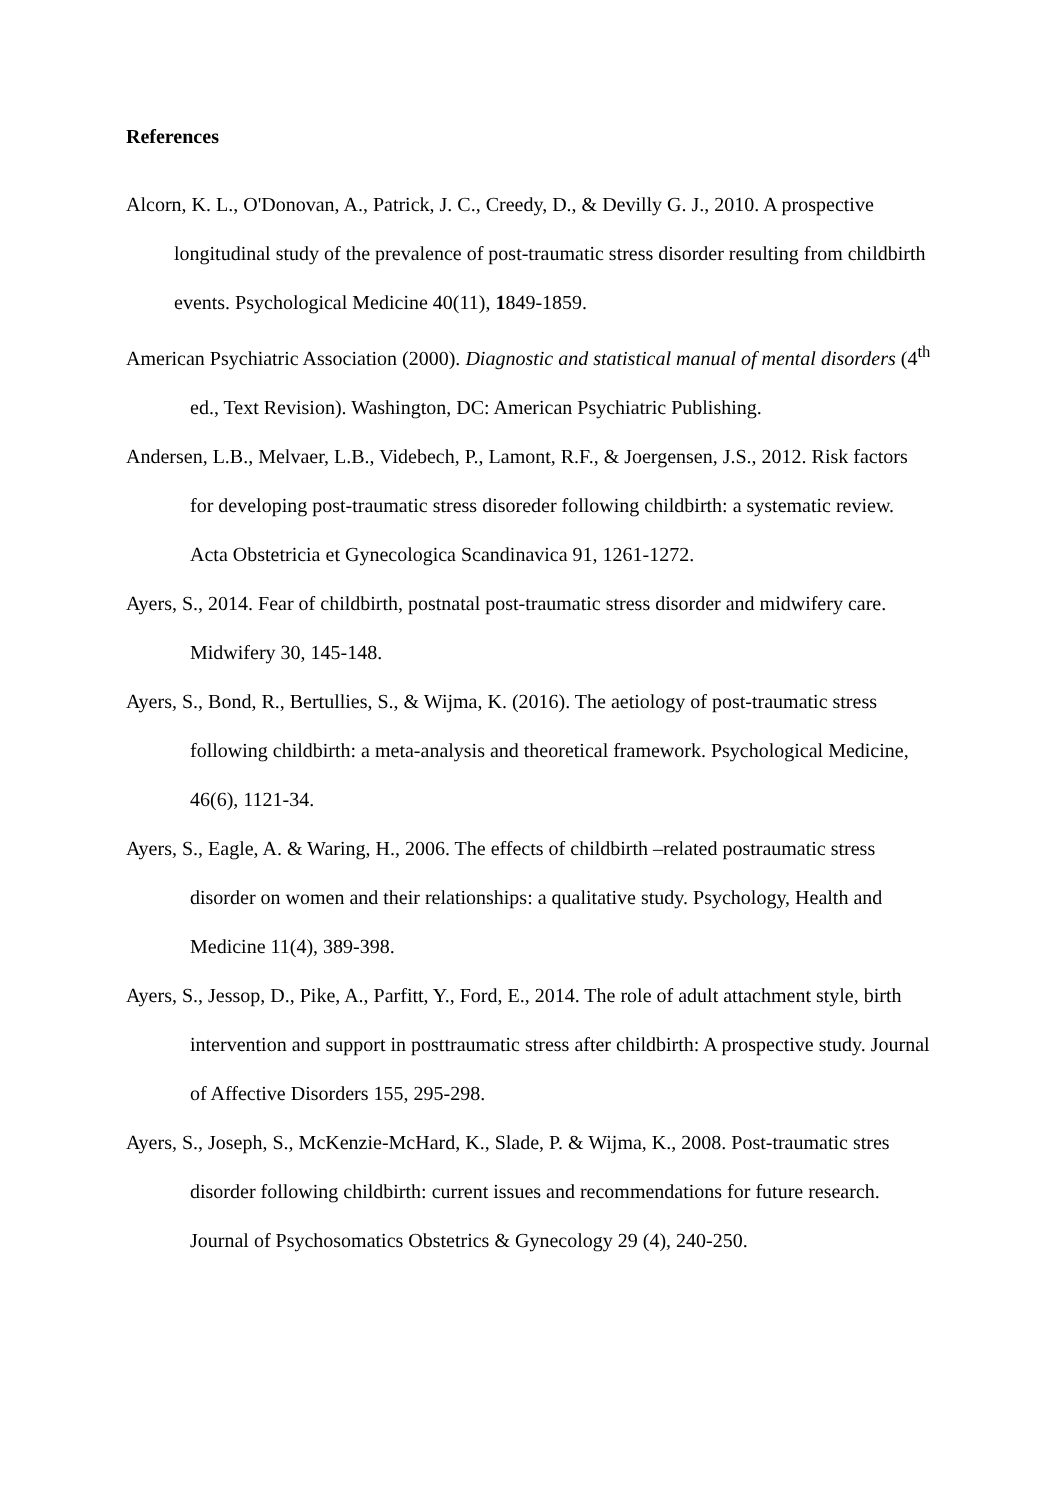References
Alcorn, K. L., O'Donovan, A., Patrick, J. C., Creedy, D., & Devilly G. J., 2010. A prospective longitudinal study of the prevalence of post-traumatic stress disorder resulting from childbirth events. Psychological Medicine 40(11), 1849-1859.
American Psychiatric Association (2000). Diagnostic and statistical manual of mental disorders (4<sup>th</sup> ed., Text Revision). Washington, DC: American Psychiatric Publishing.
Andersen, L.B., Melvaer, L.B., Videbech, P., Lamont, R.F., & Joergensen, J.S., 2012. Risk factors for developing post-traumatic stress disoreder following childbirth: a systematic review. Acta Obstetricia et Gynecologica Scandinavica 91, 1261-1272.
Ayers, S., 2014. Fear of childbirth, postnatal post-traumatic stress disorder and midwifery care. Midwifery 30, 145-148.
Ayers, S., Bond, R., Bertullies, S., & Wijma, K. (2016). The aetiology of post-traumatic stress following childbirth: a meta-analysis and theoretical framework. Psychological Medicine, 46(6), 1121-34.
Ayers, S., Eagle, A. & Waring, H., 2006. The effects of childbirth –related postraumatic stress disorder on women and their relationships: a qualitative study. Psychology, Health and Medicine 11(4), 389-398.
Ayers, S., Jessop, D., Pike, A., Parfitt, Y., Ford, E., 2014. The role of adult attachment style, birth intervention and support in posttraumatic stress after childbirth: A prospective study. Journal of Affective Disorders 155, 295-298.
Ayers, S., Joseph, S., McKenzie-McHard, K., Slade, P. & Wijma, K., 2008. Post-traumatic stres disorder following childbirth: current issues and recommendations for future research. Journal of Psychosomatics Obstetrics & Gynecology 29 (4), 240-250.